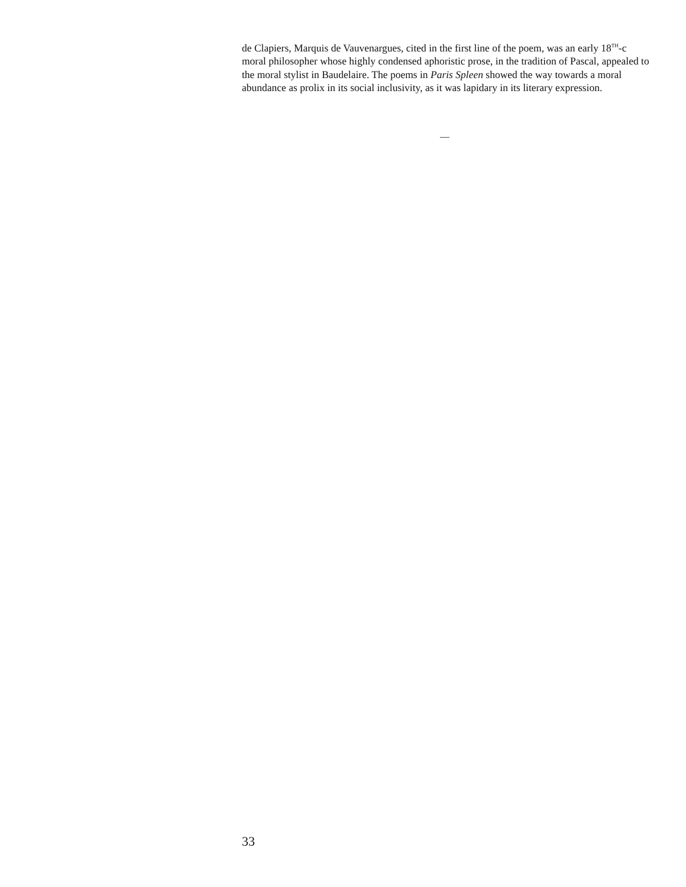de Clapiers, Marquis de Vauvenargues, cited in the first line of the poem, was an early 18<sup>TH</sup>-c moral philosopher whose highly condensed aphoristic prose, in the tradition of Pascal, appealed to the moral stylist in Baudelaire. The poems in Paris Spleen showed the way towards a moral abundance as prolix in its social inclusivity, as it was lapidary in its literary expression.
—
33